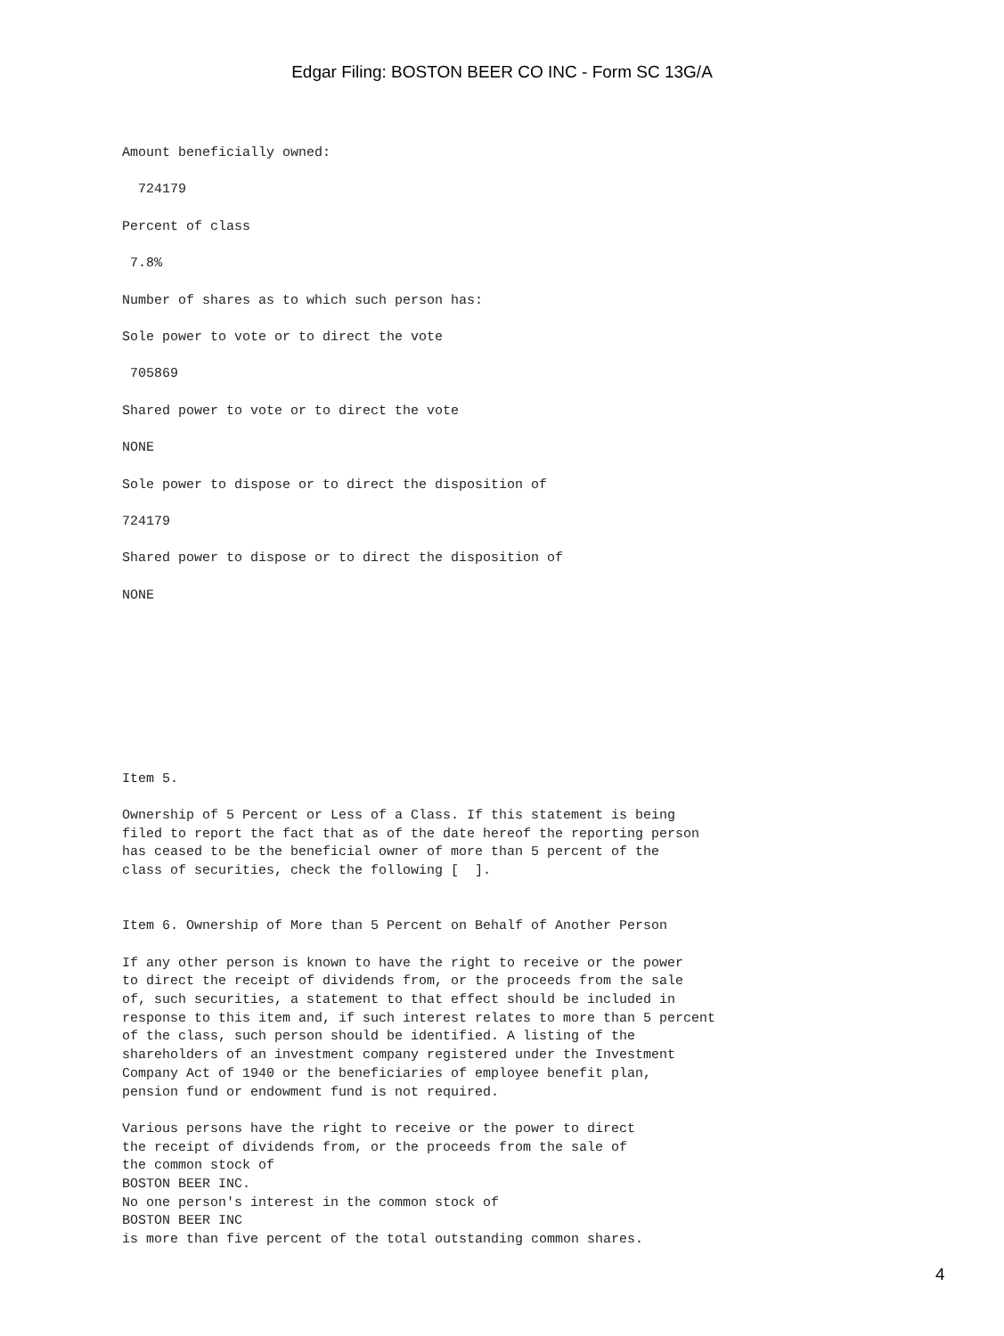Edgar Filing: BOSTON BEER CO INC - Form SC 13G/A
Amount beneficially owned:

  724179

Percent of class

 7.8%

Number of shares as to which such person has:

Sole power to vote or to direct the vote

 705869

Shared power to vote or to direct the vote

NONE

Sole power to dispose or to direct the disposition of

724179

Shared power to dispose or to direct the disposition of

NONE
Item 5.

Ownership of 5 Percent or Less of a Class. If this statement is being
filed to report the fact that as of the date hereof the reporting person
has ceased to be the beneficial owner of more than 5 percent of the
class of securities, check the following [  ].


Item 6. Ownership of More than 5 Percent on Behalf of Another Person

If any other person is known to have the right to receive or the power
to direct the receipt of dividends from, or the proceeds from the sale
of, such securities, a statement to that effect should be included in
response to this item and, if such interest relates to more than 5 percent
of the class, such person should be identified. A listing of the
shareholders of an investment company registered under the Investment
Company Act of 1940 or the beneficiaries of employee benefit plan,
pension fund or endowment fund is not required.

Various persons have the right to receive or the power to direct
the receipt of dividends from, or the proceeds from the sale of
the common stock of
BOSTON BEER INC.
No one person's interest in the common stock of
BOSTON BEER INC
is more than five percent of the total outstanding common shares.
4